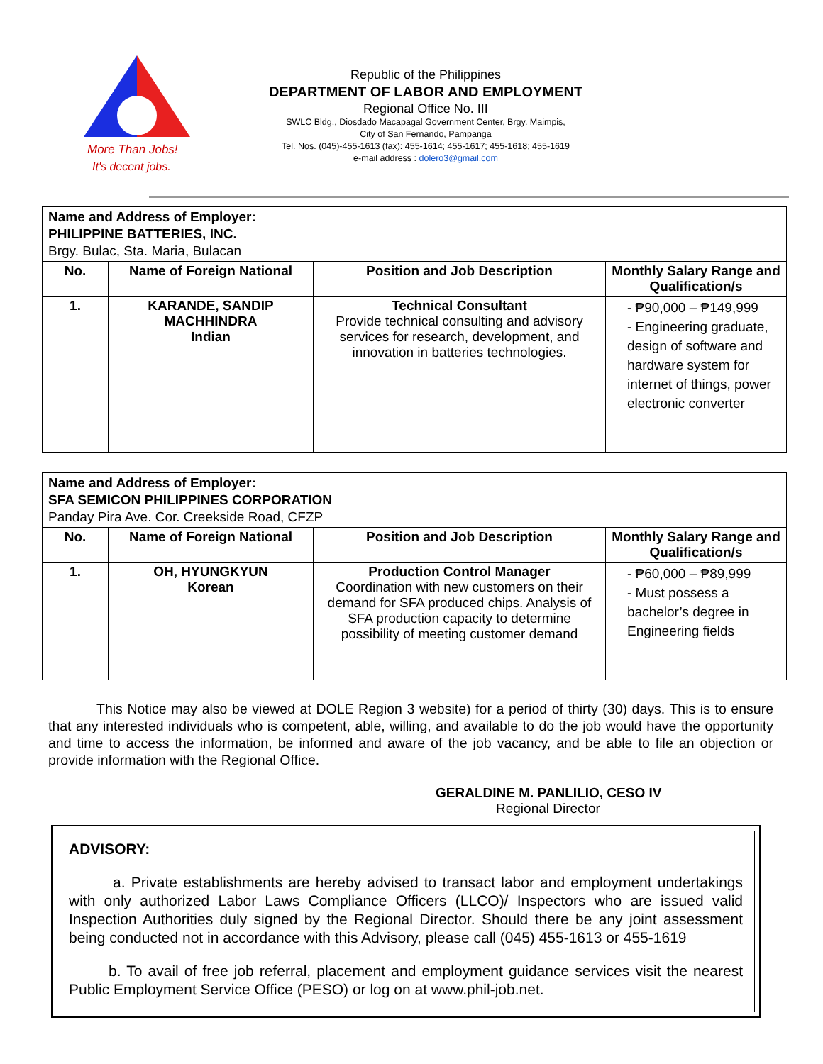More Than Jobs!
It's decent jobs.
Republic of the Philippines
DEPARTMENT OF LABOR AND EMPLOYMENT
Regional Office No. III
SWLC Bldg., Diosdado Macapagal Government Center, Brgy. Maimpis,
City of San Fernando, Pampanga
Tel. Nos. (045)-455-1613 (fax): 455-1614; 455-1617; 455-1618; 455-1619
e-mail address : dolero3@gmail.com
| Name and Address of Employer: PHILIPPINE BATTERIES, INC. Brgy. Bulac, Sta. Maria, Bulacan | | | |
| --- | --- | --- | --- |
| No. | Name of Foreign National | Position and Job Description | Monthly Salary Range and Qualification/s |
| 1. | KARANDE, SANDIP MACHHINDRA Indian | Technical Consultant Provide technical consulting and advisory services for research, development, and innovation in batteries technologies. | - ₱90,000 – ₱149,999 - Engineering graduate, design of software and hardware system for internet of things, power electronic converter |
| Name and Address of Employer: SFA SEMICON PHILIPPINES CORPORATION Panday Pira Ave. Cor. Creekside Road, CFZP | | | |
| --- | --- | --- | --- |
| No. | Name of Foreign National | Position and Job Description | Monthly Salary Range and Qualification/s |
| 1. | OH, HYUNGKYUN Korean | Production Control Manager Coordination with new customers on their demand for SFA produced chips. Analysis of SFA production capacity to determine possibility of meeting customer demand | - ₱60,000 – ₱89,999 - Must possess a bachelor’s degree in Engineering fields |
This Notice may also be viewed at DOLE Region 3 website) for a period of thirty (30) days. This is to ensure that any interested individuals who is competent, able, willing, and available to do the job would have the opportunity and time to access the information, be informed and aware of the job vacancy, and be able to file an objection or provide information with the Regional Office.
GERALDINE M. PANLILIO, CESO IV
Regional Director
ADVISORY:
a. Private establishments are hereby advised to transact labor and employment undertakings with only authorized Labor Laws Compliance Officers (LLCO)/ Inspectors who are issued valid Inspection Authorities duly signed by the Regional Director. Should there be any joint assessment being conducted not in accordance with this Advisory, please call (045) 455-1613 or 455-1619
b. To avail of free job referral, placement and employment guidance services visit the nearest Public Employment Service Office (PESO) or log on at www.phil-job.net.